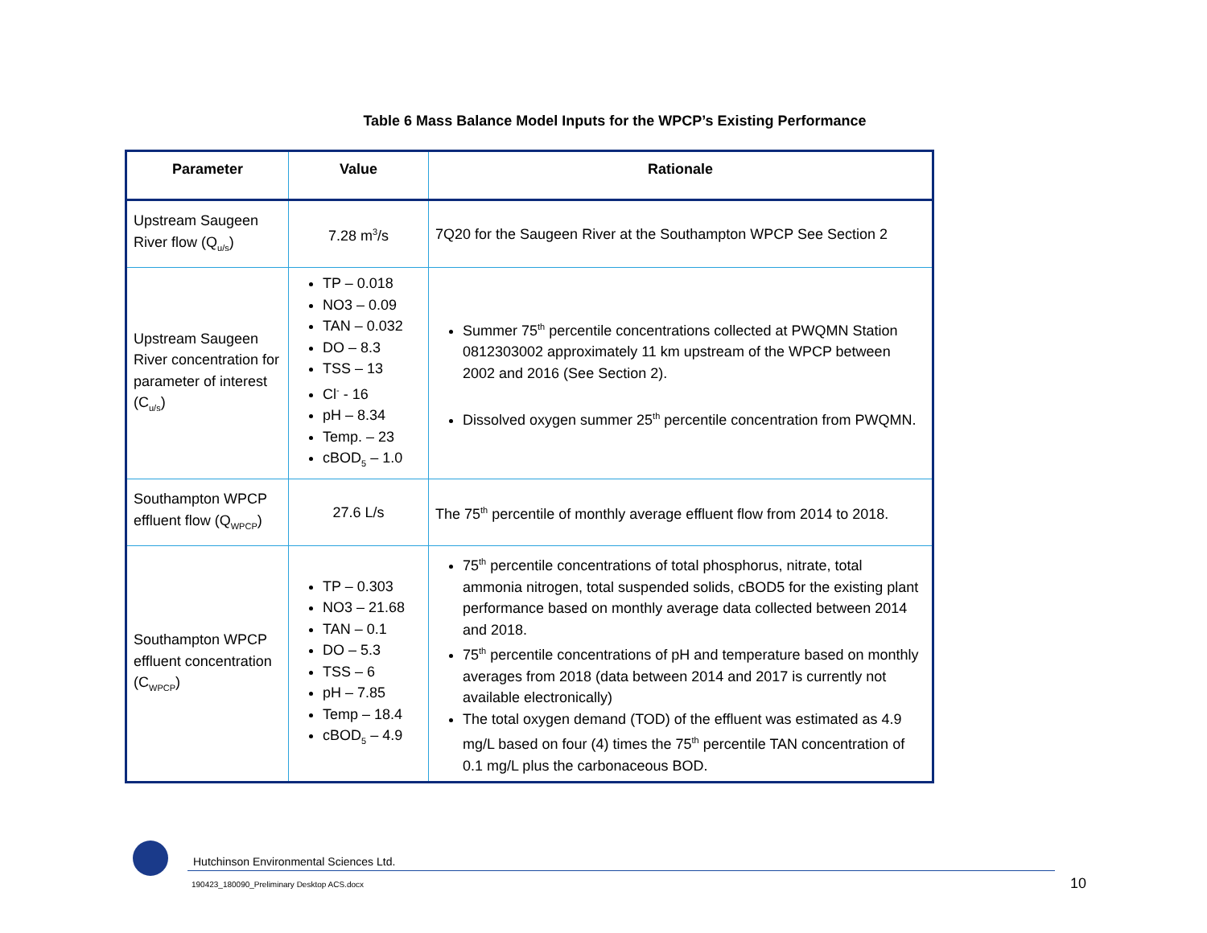Table 6 Mass Balance Model Inputs for the WPCP’s Existing Performance
| Parameter | Value | Rationale |
| --- | --- | --- |
| Upstream Saugeen River flow (Q<sub>u/s</sub>) | 7.28 m<sup>3</sup>/s | 7Q20 for the Saugeen River at the Southampton WPCP See Section 2 |
| Upstream Saugeen River concentration for parameter of interest (C<sub>u/s</sub>) | TP – 0.018 NO3 – 0.09 TAN – 0.032 DO – 8.3 TSS – 13 Cl<sup>-</sup> - 16 pH – 8.34 Temp. – 23 cBOD<sub>5</sub> – 1.0 | Summer 75<sup>th</sup> percentile concentrations collected at PWQMN Station 0812303002 approximately 11 km upstream of the WPCP between 2002 and 2016 (See Section 2). Dissolved oxygen summer 25<sup>th</sup> percentile concentration from PWQMN. |
| Southampton WPCP effluent flow (Q<sub>WPCP</sub>) | 27.6 L/s | The 75<sup>th</sup> percentile of monthly average effluent flow from 2014 to 2018. |
| Southampton WPCP effluent concentration (C<sub>WPCP</sub>) | TP – 0.303 NO3 – 21.68 TAN – 0.1 DO – 5.3 TSS – 6 pH – 7.85 Temp – 18.4 cBOD<sub>5</sub> – 4.9 | 75<sup>th</sup> percentile concentrations of total phosphorus, nitrate, total ammonia nitrogen, total suspended solids, cBOD5 for the existing plant performance based on monthly average data collected between 2014 and 2018. 75<sup>th</sup> percentile concentrations of pH and temperature based on monthly averages from 2018 (data between 2014 and 2017 is currently not available electronically) The total oxygen demand (TOD) of the effluent was estimated as 4.9 mg/L based on four (4) times the 75<sup>th</sup> percentile TAN concentration of 0.1 mg/L plus the carbonaceous BOD. |
Hutchinson Environmental Sciences Ltd.
190423_180090_Preliminary Desktop ACS.docx
10